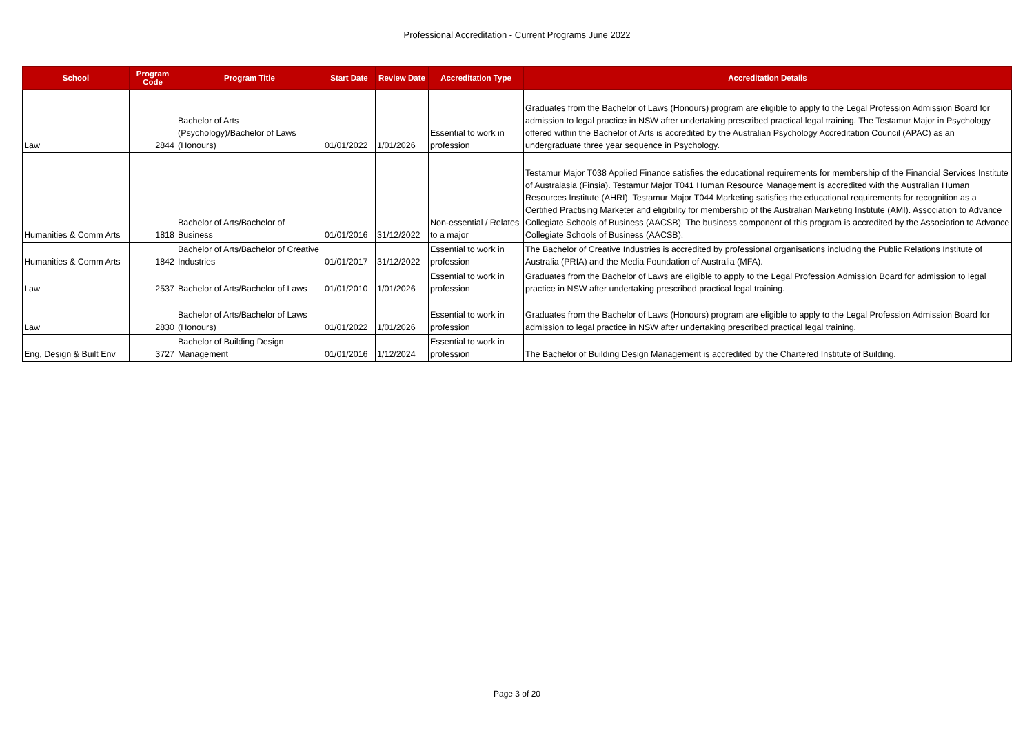Professional Accreditation - Current Programs June 2022
| School | Program Code | Program Title | Start Date | Review Date | Accreditation Type | Accreditation Details |
| --- | --- | --- | --- | --- | --- | --- |
| Law | 2844 | Bachelor of Arts (Psychology)/Bachelor of Laws (Honours) | 01/01/2022 | 1/01/2026 | Essential to work in profession | Graduates from the Bachelor of Laws (Honours) program are eligible to apply to the Legal Profession Admission Board for admission to legal practice in NSW after undertaking prescribed practical legal training. The Testamur Major in Psychology offered within the Bachelor of Arts is accredited by the Australian Psychology Accreditation Council (APAC) as an undergraduate three year sequence in Psychology. |
| Humanities & Comm Arts | 1818 | Bachelor of Arts/Bachelor of Business | 01/01/2016 | 31/12/2022 | Non-essential / Relates to a major | Testamur Major T038 Applied Finance satisfies the educational requirements for membership of the Financial Services Institute of Australasia (Finsia). Testamur Major T041 Human Resource Management is accredited with the Australian Human Resources Institute (AHRI). Testamur Major T044 Marketing satisfies the educational requirements for recognition as a Certified Practising Marketer and eligibility for membership of the Australian Marketing Institute (AMI). Association to Advance Collegiate Schools of Business (AACSB). The business component of this program is accredited by the Association to Advance Collegiate Schools of Business (AACSB). |
| Humanities & Comm Arts | 1842 | Bachelor of Arts/Bachelor of Creative Industries | 01/01/2017 | 31/12/2022 | Essential to work in profession | The Bachelor of Creative Industries is accredited by professional organisations including the Public Relations Institute of Australia (PRIA) and the Media Foundation of Australia (MFA). |
| Law | 2537 | Bachelor of Arts/Bachelor of Laws | 01/01/2010 | 1/01/2026 | Essential to work in profession | Graduates from the Bachelor of Laws are eligible to apply to the Legal Profession Admission Board for admission to legal practice in NSW after undertaking prescribed practical legal training. |
| Law | 2830 | Bachelor of Arts/Bachelor of Laws (Honours) | 01/01/2022 | 1/01/2026 | Essential to work in profession | Graduates from the Bachelor of Laws (Honours) program are eligible to apply to the Legal Profession Admission Board for admission to legal practice in NSW after undertaking prescribed practical legal training. |
| Eng, Design & Built Env | 3727 | Bachelor of Building Design Management | 01/01/2016 | 1/12/2024 | Essential to work in profession | The Bachelor of Building Design Management is accredited by the Chartered Institute of Building. |
Page 3 of 20